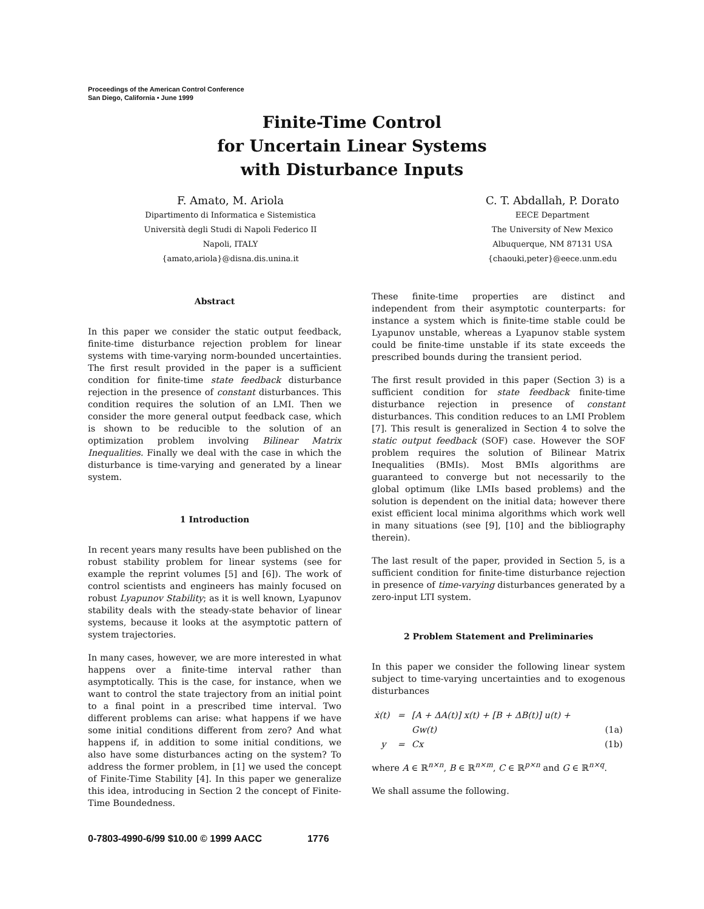Proceedings of the American Control Conference
San Diego, California • June 1999
Finite-Time Control
for Uncertain Linear Systems
with Disturbance Inputs
F. Amato, M. Ariola
Dipartimento di Informatica e Sistemistica
Università degli Studi di Napoli Federico II
Napoli, ITALY
{amato,ariola}@disna.dis.unina.it
C. T. Abdallah, P. Dorato
EECE Department
The University of New Mexico
Albuquerque, NM 87131 USA
{chaouki,peter}@eece.unm.edu
Abstract
In this paper we consider the static output feedback, finite-time disturbance rejection problem for linear systems with time-varying norm-bounded uncertainties. The first result provided in the paper is a sufficient condition for finite-time state feedback disturbance rejection in the presence of constant disturbances. This condition requires the solution of an LMI. Then we consider the more general output feedback case, which is shown to be reducible to the solution of an optimization problem involving Bilinear Matrix Inequalities. Finally we deal with the case in which the disturbance is time-varying and generated by a linear system.
1 Introduction
In recent years many results have been published on the robust stability problem for linear systems (see for example the reprint volumes [5] and [6]). The work of control scientists and engineers has mainly focused on robust Lyapunov Stability; as it is well known, Lyapunov stability deals with the steady-state behavior of linear systems, because it looks at the asymptotic pattern of system trajectories.
In many cases, however, we are more interested in what happens over a finite-time interval rather than asymptotically. This is the case, for instance, when we want to control the state trajectory from an initial point to a final point in a prescribed time interval. Two different problems can arise: what happens if we have some initial conditions different from zero? And what happens if, in addition to some initial conditions, we also have some disturbances acting on the system? To address the former problem, in [1] we used the concept of Finite-Time Stability [4]. In this paper we generalize this idea, introducing in Section 2 the concept of Finite-Time Boundedness.
These finite-time properties are distinct and independent from their asymptotic counterparts: for instance a system which is finite-time stable could be Lyapunov unstable, whereas a Lyapunov stable system could be finite-time unstable if its state exceeds the prescribed bounds during the transient period.
The first result provided in this paper (Section 3) is a sufficient condition for state feedback finite-time disturbance rejection in presence of constant disturbances. This condition reduces to an LMI Problem [7]. This result is generalized in Section 4 to solve the static output feedback (SOF) case. However the SOF problem requires the solution of Bilinear Matrix Inequalities (BMIs). Most BMIs algorithms are guaranteed to converge but not necessarily to the global optimum (like LMIs based problems) and the solution is dependent on the initial data; however there exist efficient local minima algorithms which work well in many situations (see [9], [10] and the bibliography therein).
The last result of the paper, provided in Section 5, is a sufficient condition for finite-time disturbance rejection in presence of time-varying disturbances generated by a zero-input LTI system.
2 Problem Statement and Preliminaries
In this paper we consider the following linear system subject to time-varying uncertainties and to exogenous disturbances
| ẋ(t) | = | [A + ΔA(t)] x(t) + [B + ΔB(t)] u(t) + | |
| | | Gw(t) | (1a) |
| y | = | Cx | (1b) |
where A ∈ ℝ<sup>n×n</sup>, B ∈ ℝ<sup>n×m</sup>, C ∈ ℝ<sup>p×n</sup> and G ∈ ℝ<sup>n×q</sup>.
We shall assume the following.
0-7803-4990-6/99 $10.00 © 1999 AACC 1776